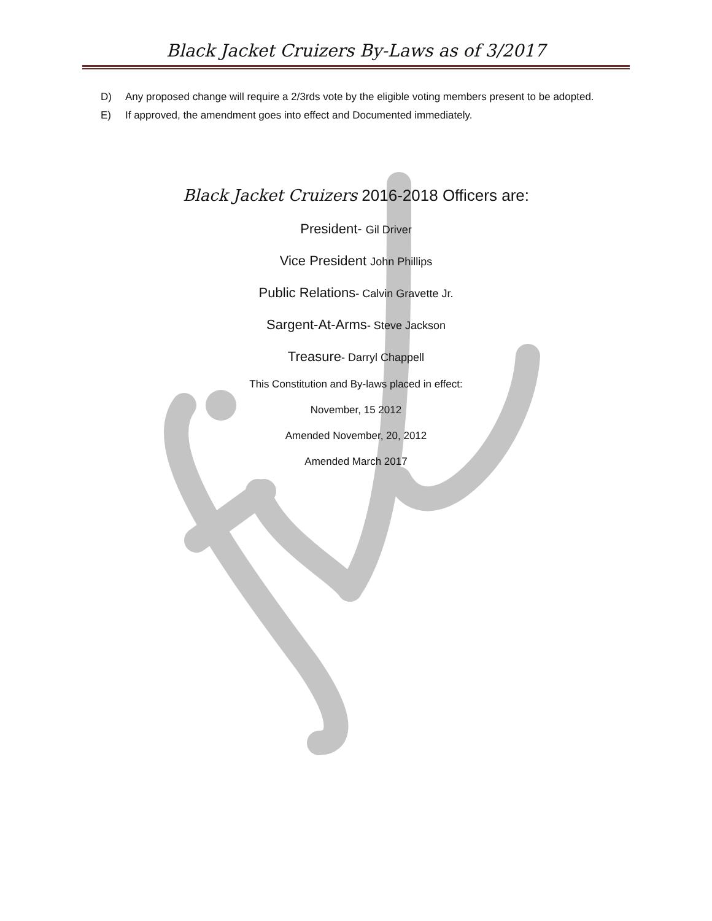Black Jacket Cruizers By-Laws as of 3/2017
D) Any proposed change will require a 2/3rds vote by the eligible voting members present to be adopted.
E) If approved, the amendment goes into effect and Documented immediately.
Black Jacket Cruizers 2016-2018 Officers are:
President- Gil Driver
Vice President John Phillips
Public Relations- Calvin Gravette Jr.
Sargent-At-Arms- Steve Jackson
Treasure- Darryl Chappell
This Constitution and By-laws placed in effect:
November, 15 2012
Amended November, 20, 2012
Amended March 2017